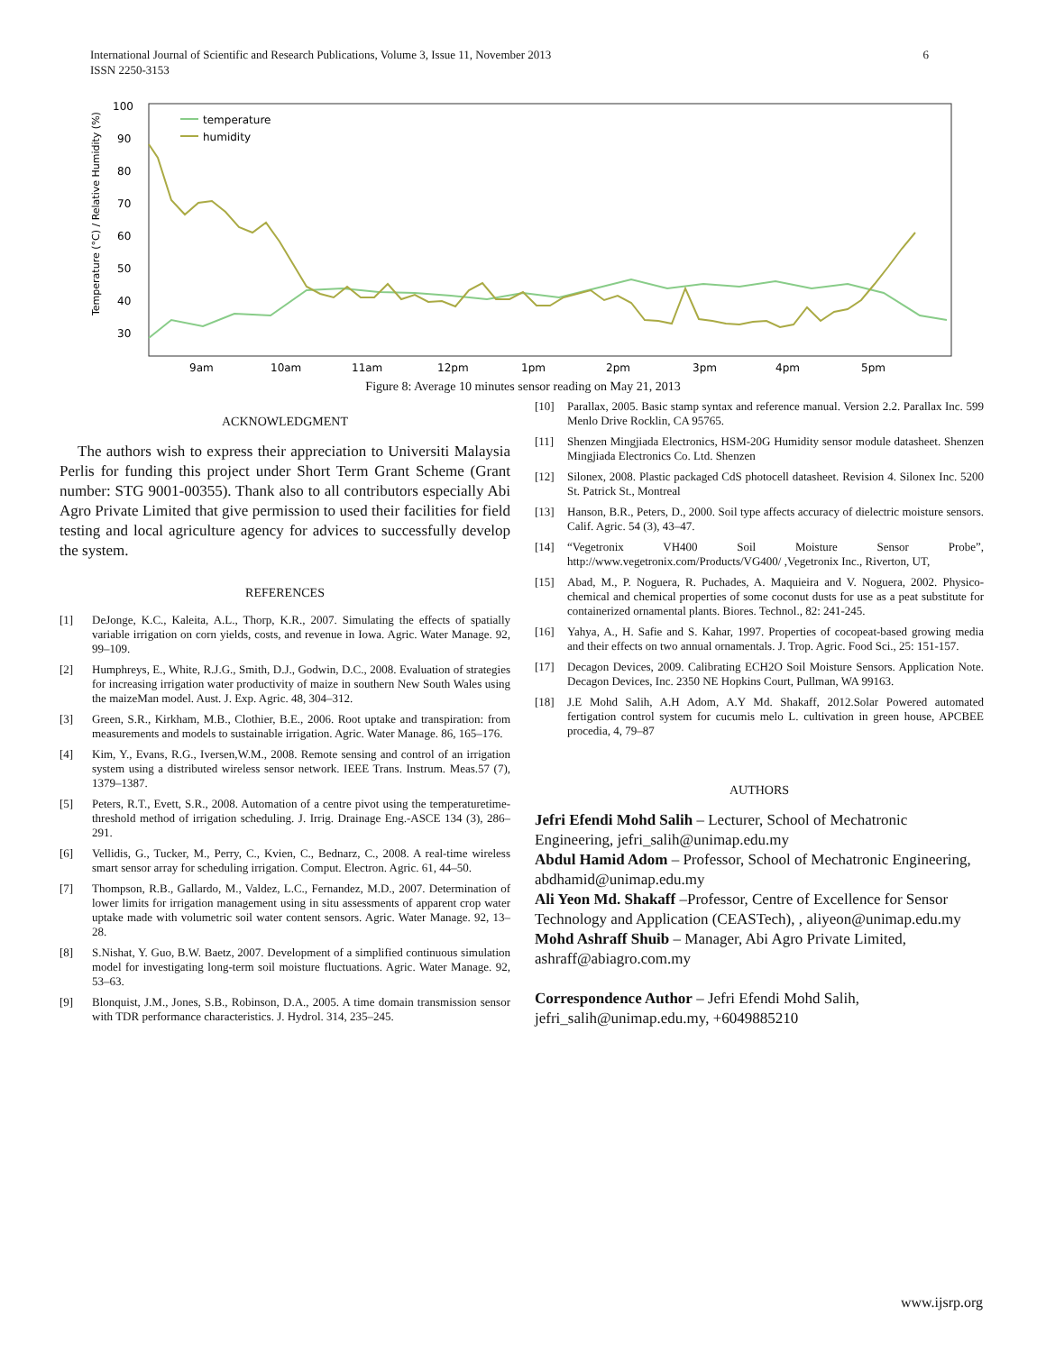International Journal of Scientific and Research Publications, Volume 3, Issue 11, November 2013 6
ISSN 2250-3153
100
90
80
70
60
50
40
30
Temperature (°C) / Relative Humidity (%)
9am
10am
11am
12pm
1pm
2pm
3pm
4pm
5pm
temperature
humidity
Figure 8: Average 10 minutes sensor reading on May 21, 2013
ACKNOWLEDGMENT
The authors wish to express their appreciation to Universiti Malaysia Perlis for funding this project under Short Term Grant Scheme (Grant number: STG 9001-00355). Thank also to all contributors especially Abi Agro Private Limited that give permission to used their facilities for field testing and local agriculture agency for advices to successfully develop the system.
REFERENCES
[1] DeJonge, K.C., Kaleita, A.L., Thorp, K.R., 2007. Simulating the effects of spatially variable irrigation on corn yields, costs, and revenue in Iowa. Agric. Water Manage. 92, 99–109.
[2] Humphreys, E., White, R.J.G., Smith, D.J., Godwin, D.C., 2008. Evaluation of strategies for increasing irrigation water productivity of maize in southern New South Wales using the maizeMan model. Aust. J. Exp. Agric. 48, 304–312.
[3] Green, S.R., Kirkham, M.B., Clothier, B.E., 2006. Root uptake and transpiration: from measurements and models to sustainable irrigation. Agric. Water Manage. 86, 165–176.
[4] Kim, Y., Evans, R.G., Iversen,W.M., 2008. Remote sensing and control of an irrigation system using a distributed wireless sensor network. IEEE Trans. Instrum. Meas.57 (7), 1379–1387.
[5] Peters, R.T., Evett, S.R., 2008. Automation of a centre pivot using the temperaturetime-threshold method of irrigation scheduling. J. Irrig. Drainage Eng.-ASCE 134 (3), 286–291.
[6] Vellidis, G., Tucker, M., Perry, C., Kvien, C., Bednarz, C., 2008. A real-time wireless smart sensor array for scheduling irrigation. Comput. Electron. Agric. 61, 44–50.
[7] Thompson, R.B., Gallardo, M., Valdez, L.C., Fernandez, M.D., 2007. Determination of lower limits for irrigation management using in situ assessments of apparent crop water uptake made with volumetric soil water content sensors. Agric. Water Manage. 92, 13–28.
[8] S.Nishat, Y. Guo, B.W. Baetz, 2007. Development of a simplified continuous simulation model for investigating long-term soil moisture fluctuations. Agric. Water Manage. 92, 53–63.
[9] Blonquist, J.M., Jones, S.B., Robinson, D.A., 2005. A time domain transmission sensor with TDR performance characteristics. J. Hydrol. 314, 235–245.
[10] Parallax, 2005. Basic stamp syntax and reference manual. Version 2.2. Parallax Inc. 599 Menlo Drive Rocklin, CA 95765.
[11] Shenzen Mingjiada Electronics, HSM-20G Humidity sensor module datasheet. Shenzen Mingjiada Electronics Co. Ltd. Shenzen
[12] Silonex, 2008. Plastic packaged CdS photocell datasheet. Revision 4. Silonex Inc. 5200 St. Patrick St., Montreal
[13] Hanson, B.R., Peters, D., 2000. Soil type affects accuracy of dielectric moisture sensors. Calif. Agric. 54 (3), 43–47.
[14] “Vegetronix VH400 Soil Moisture Sensor Probe”, http://www.vegetronix.com/Products/VG400/ ,Vegetronix Inc., Riverton, UT,
[15] Abad, M., P. Noguera, R. Puchades, A. Maquieira and V. Noguera, 2002. Physico-chemical and chemical properties of some coconut dusts for use as a peat substitute for containerized ornamental plants. Biores. Technol., 82: 241-245.
[16] Yahya, A., H. Safie and S. Kahar, 1997. Properties of cocopeat-based growing media and their effects on two annual ornamentals. J. Trop. Agric. Food Sci., 25: 151-157.
[17] Decagon Devices, 2009. Calibrating ECH2O Soil Moisture Sensors. Application Note. Decagon Devices, Inc. 2350 NE Hopkins Court, Pullman, WA 99163.
[18] J.E Mohd Salih, A.H Adom, A.Y Md. Shakaff, 2012.Solar Powered automated fertigation control system for cucumis melo L. cultivation in green house, APCBEE procedia, 4, 79–87
AUTHORS
Jefri Efendi Mohd Salih – Lecturer, School of Mechatronic Engineering, jefri_salih@unimap.edu.my
Abdul Hamid Adom – Professor, School of Mechatronic Engineering, abdhamid@unimap.edu.my
Ali Yeon Md. Shakaff –Professor, Centre of Excellence for Sensor Technology and Application (CEASTech), , aliyeon@unimap.edu.my
Mohd Ashraff Shuib – Manager, Abi Agro Private Limited, ashraff@abiagro.com.my
Correspondence Author – Jefri Efendi Mohd Salih, jefri_salih@unimap.edu.my, +6049885210
www.ijsrp.org